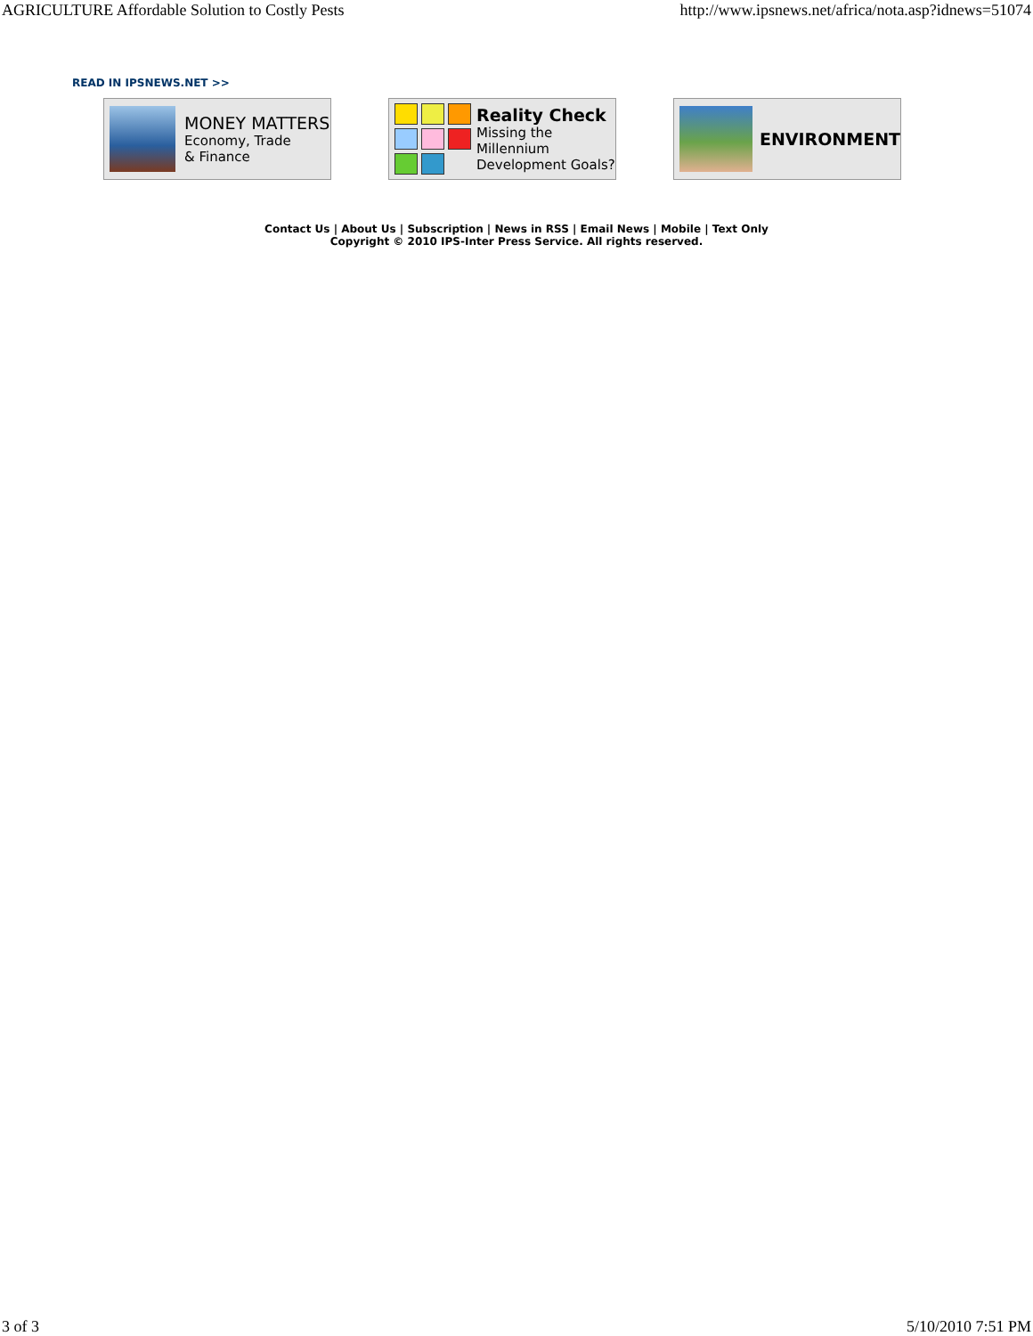AGRICULTURE Affordable Solution to Costly Pests http://www.ipsnews.net/africa/nota.asp?idnews=51074
READ IN IPSNEWS.NET >>
MONEY MATTERS
Economy, Trade
& Finance
Reality Check
Missing the Millennium Development Goals?
ENVIRONMENT
Contact Us | About Us | Subscription | News in RSS | Email News | Mobile | Text Only
Copyright © 2010 IPS-Inter Press Service. All rights reserved.
3 of 3 5/10/2010 7:51 PM